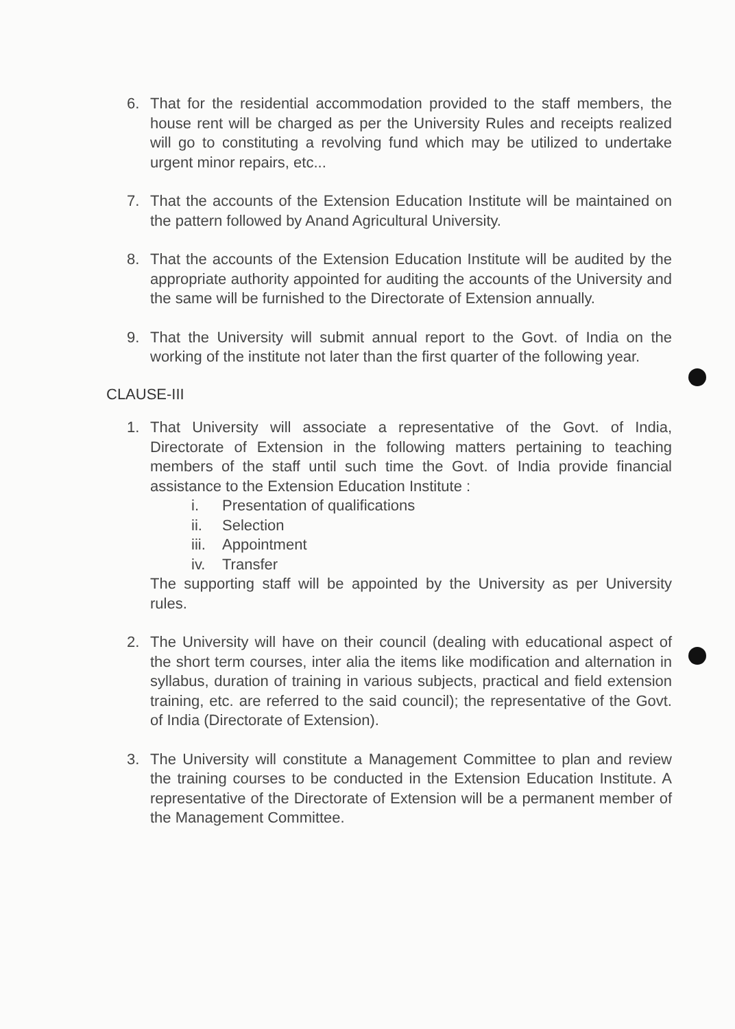6. That for the residential accommodation provided to the staff members, the house rent will be charged as per the University Rules and receipts realized will go to constituting a revolving fund which may be utilized to undertake urgent minor repairs, etc...
7. That the accounts of the Extension Education Institute will be maintained on the pattern followed by Anand Agricultural University.
8. That the accounts of the Extension Education Institute will be audited by the appropriate authority appointed for auditing the accounts of the University and the same will be furnished to the Directorate of Extension annually.
9. That the University will submit annual report to the Govt. of India on the working of the institute not later than the first quarter of the following year.
CLAUSE-III
1. That University will associate a representative of the Govt. of India, Directorate of Extension in the following matters pertaining to teaching members of the staff until such time the Govt. of India provide financial assistance to the Extension Education Institute :
i. Presentation of qualifications
ii. Selection
iii. Appointment
iv. Transfer
The supporting staff will be appointed by the University as per University rules.
2. The University will have on their council (dealing with educational aspect of the short term courses, inter alia the items like modification and alternation in syllabus, duration of training in various subjects, practical and field extension training, etc. are referred to the said council); the representative of the Govt. of India (Directorate of Extension).
3. The University will constitute a Management Committee to plan and review the training courses to be conducted in the Extension Education Institute. A representative of the Directorate of Extension will be a permanent member of the Management Committee.